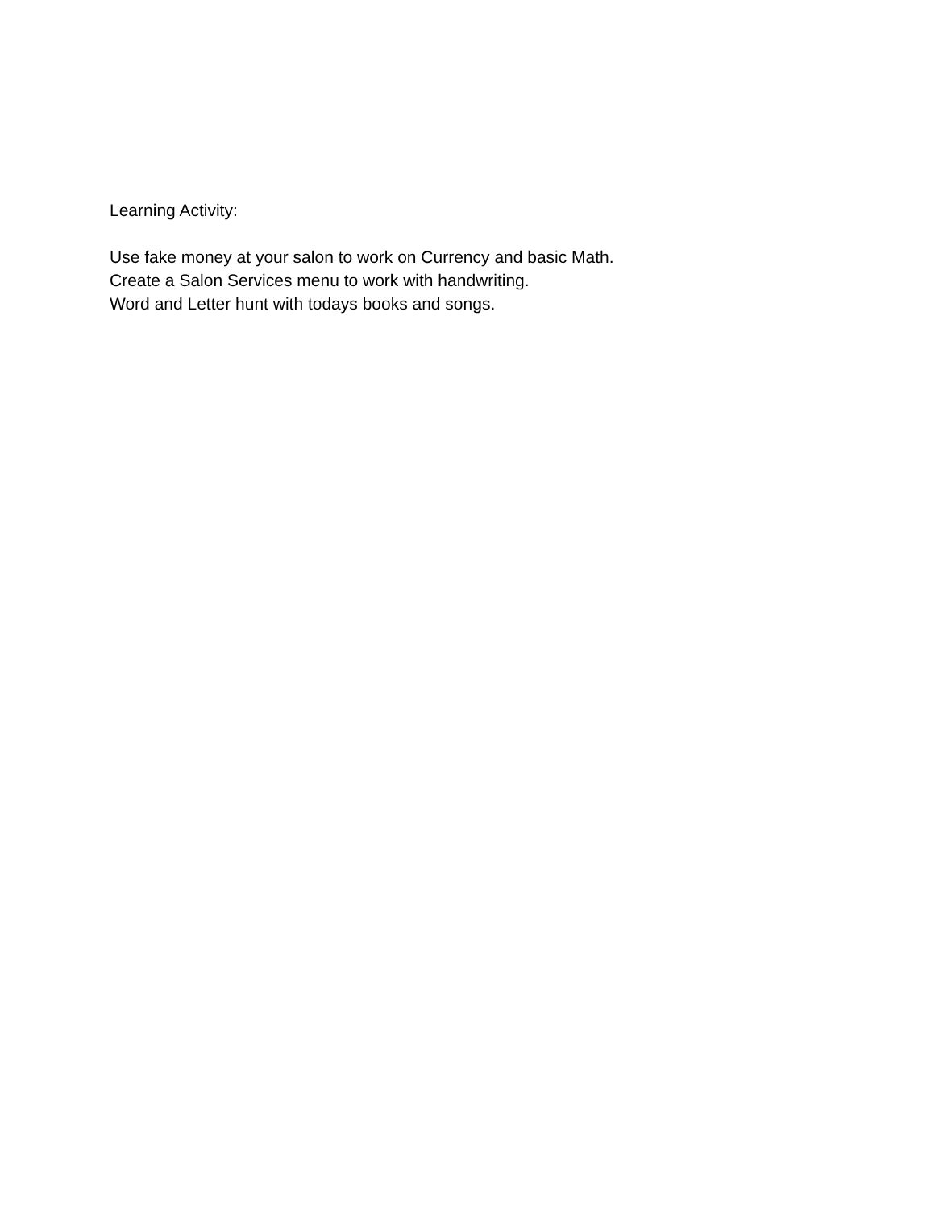Learning Activity:
Use fake money at your salon to work on Currency and basic Math.
Create a Salon Services menu to work with handwriting.
Word and Letter hunt with todays books and songs.